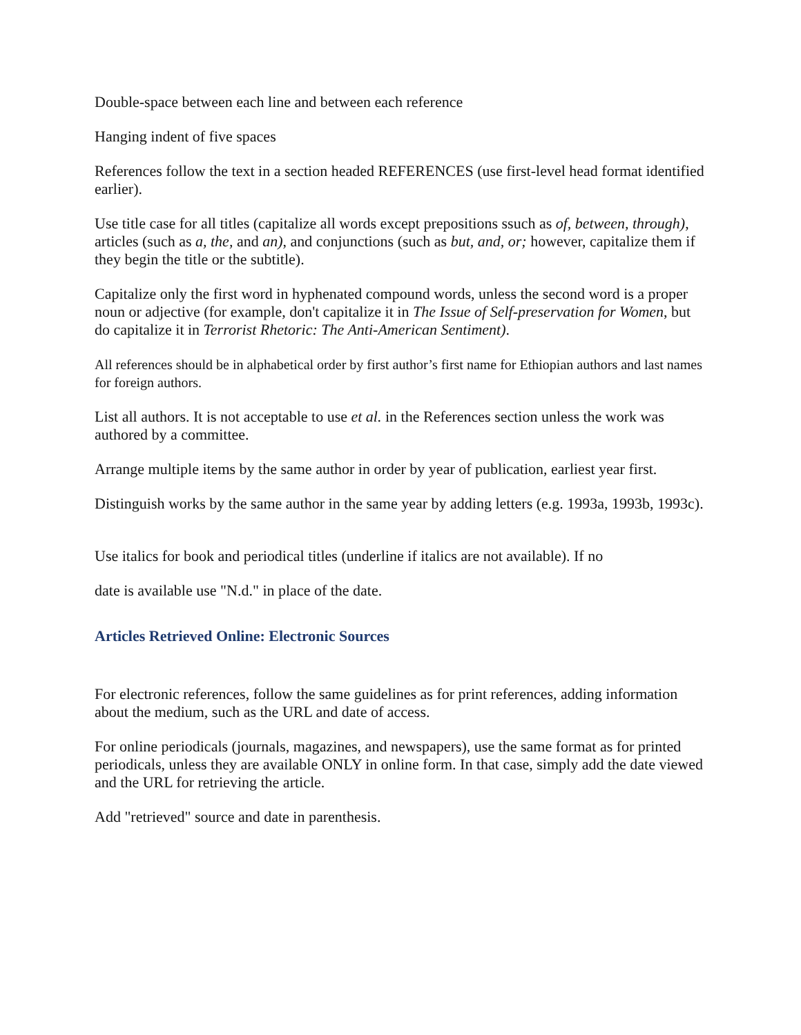Double-space between each line and between each reference
Hanging indent of five spaces
References follow the text in a section headed REFERENCES (use first-level head format identified earlier).
Use title case for all titles (capitalize all words except prepositions ssuch as of, between, through), articles (such as a, the, and an), and conjunctions (such as but, and, or; however, capitalize them if they begin the title or the subtitle).
Capitalize only the first word in hyphenated compound words, unless the second word is a proper noun or adjective (for example, don't capitalize it in The Issue of Self-preservation for Women, but do capitalize it in Terrorist Rhetoric: The Anti-American Sentiment).
All references should be in alphabetical order by first author’s first name for Ethiopian authors and last names for foreign authors.
List all authors. It is not acceptable to use et al. in the References section unless the work was authored by a committee.
Arrange multiple items by the same author in order by year of publication, earliest year first.
Distinguish works by the same author in the same year by adding letters (e.g. 1993a, 1993b, 1993c).
Use italics for book and periodical titles (underline if italics are not available). If no
date is available use "N.d." in place of the date.
Articles Retrieved Online: Electronic Sources
For electronic references, follow the same guidelines as for print references, adding information about the medium, such as the URL and date of access.
For online periodicals (journals, magazines, and newspapers), use the same format as for printed periodicals, unless they are available ONLY in online form. In that case, simply add the date viewed and the URL for retrieving the article.
Add "retrieved" source and date in parenthesis.